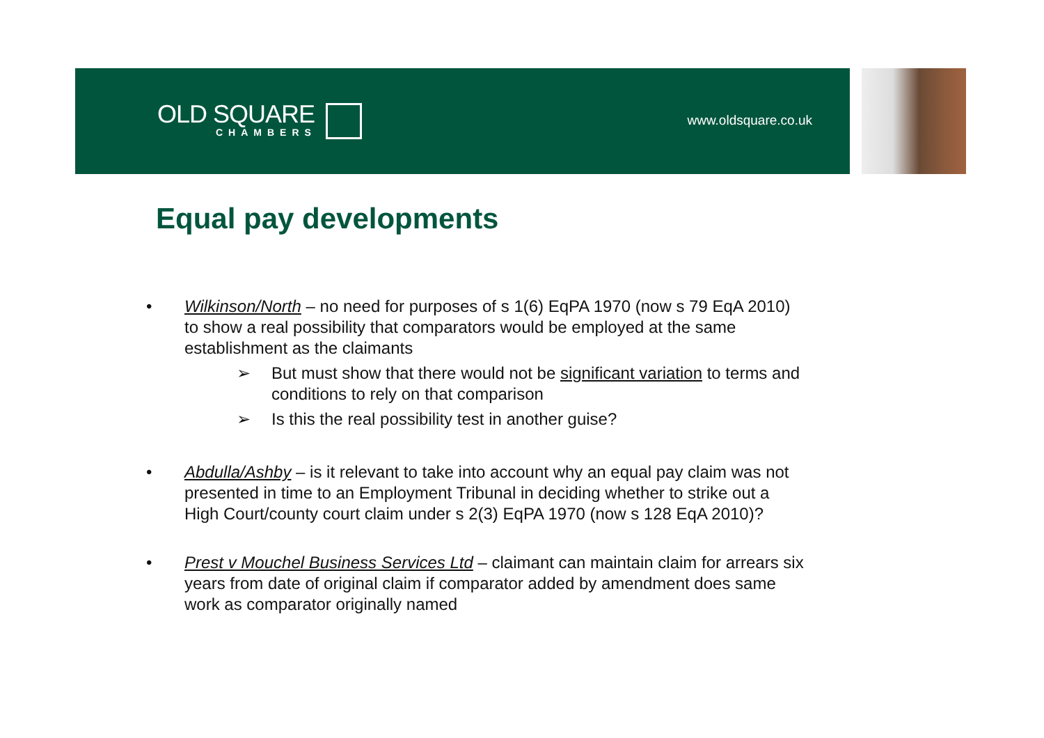OLD SQUARE
CHAMBERS
www.oldsquare.co.uk
Equal pay developments
• Wilkinson/North – no need for purposes of s 1(6) EqPA 1970 (now s 79 EqA 2010) to show a real possibility that comparators would be employed at the same establishment as the claimants
➢ But must show that there would not be significant variation to terms and conditions to rely on that comparison
➢ Is this the real possibility test in another guise?
• Abdulla/Ashby – is it relevant to take into account why an equal pay claim was not presented in time to an Employment Tribunal in deciding whether to strike out a High Court/county court claim under s 2(3) EqPA 1970 (now s 128 EqA 2010)?
• Prest v Mouchel Business Services Ltd – claimant can maintain claim for arrears six years from date of original claim if comparator added by amendment does same work as comparator originally named